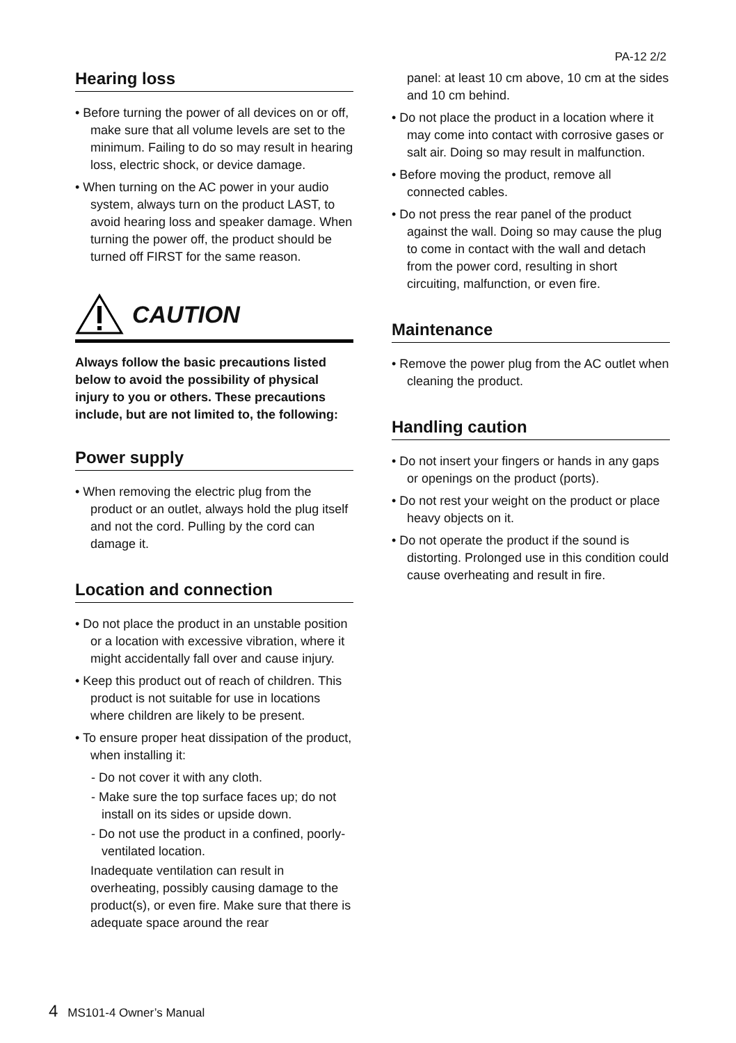PA-12 2/2
Hearing loss
• Before turning the power of all devices on or off, make sure that all volume levels are set to the minimum. Failing to do so may result in hearing loss, electric shock, or device damage.
• When turning on the AC power in your audio system, always turn on the product LAST, to avoid hearing loss and speaker damage. When turning the power off, the product should be turned off FIRST for the same reason.
CAUTION
Always follow the basic precautions listed below to avoid the possibility of physical injury to you or others. These precautions include, but are not limited to, the following:
Power supply
• When removing the electric plug from the product or an outlet, always hold the plug itself and not the cord. Pulling by the cord can damage it.
Location and connection
• Do not place the product in an unstable position or a location with excessive vibration, where it might accidentally fall over and cause injury.
• Keep this product out of reach of children. This product is not suitable for use in locations where children are likely to be present.
• To ensure proper heat dissipation of the product, when installing it:
- Do not cover it with any cloth.
- Make sure the top surface faces up; do not install on its sides or upside down.
- Do not use the product in a confined, poorly-ventilated location.
Inadequate ventilation can result in overheating, possibly causing damage to the product(s), or even fire. Make sure that there is adequate space around the rear
panel: at least 10 cm above, 10 cm at the sides and 10 cm behind.
• Do not place the product in a location where it may come into contact with corrosive gases or salt air. Doing so may result in malfunction.
• Before moving the product, remove all connected cables.
• Do not press the rear panel of the product against the wall. Doing so may cause the plug to come in contact with the wall and detach from the power cord, resulting in short circuiting, malfunction, or even fire.
Maintenance
• Remove the power plug from the AC outlet when cleaning the product.
Handling caution
• Do not insert your fingers or hands in any gaps or openings on the product (ports).
• Do not rest your weight on the product or place heavy objects on it.
• Do not operate the product if the sound is distorting. Prolonged use in this condition could cause overheating and result in fire.
4 MS101-4 Owner’s Manual